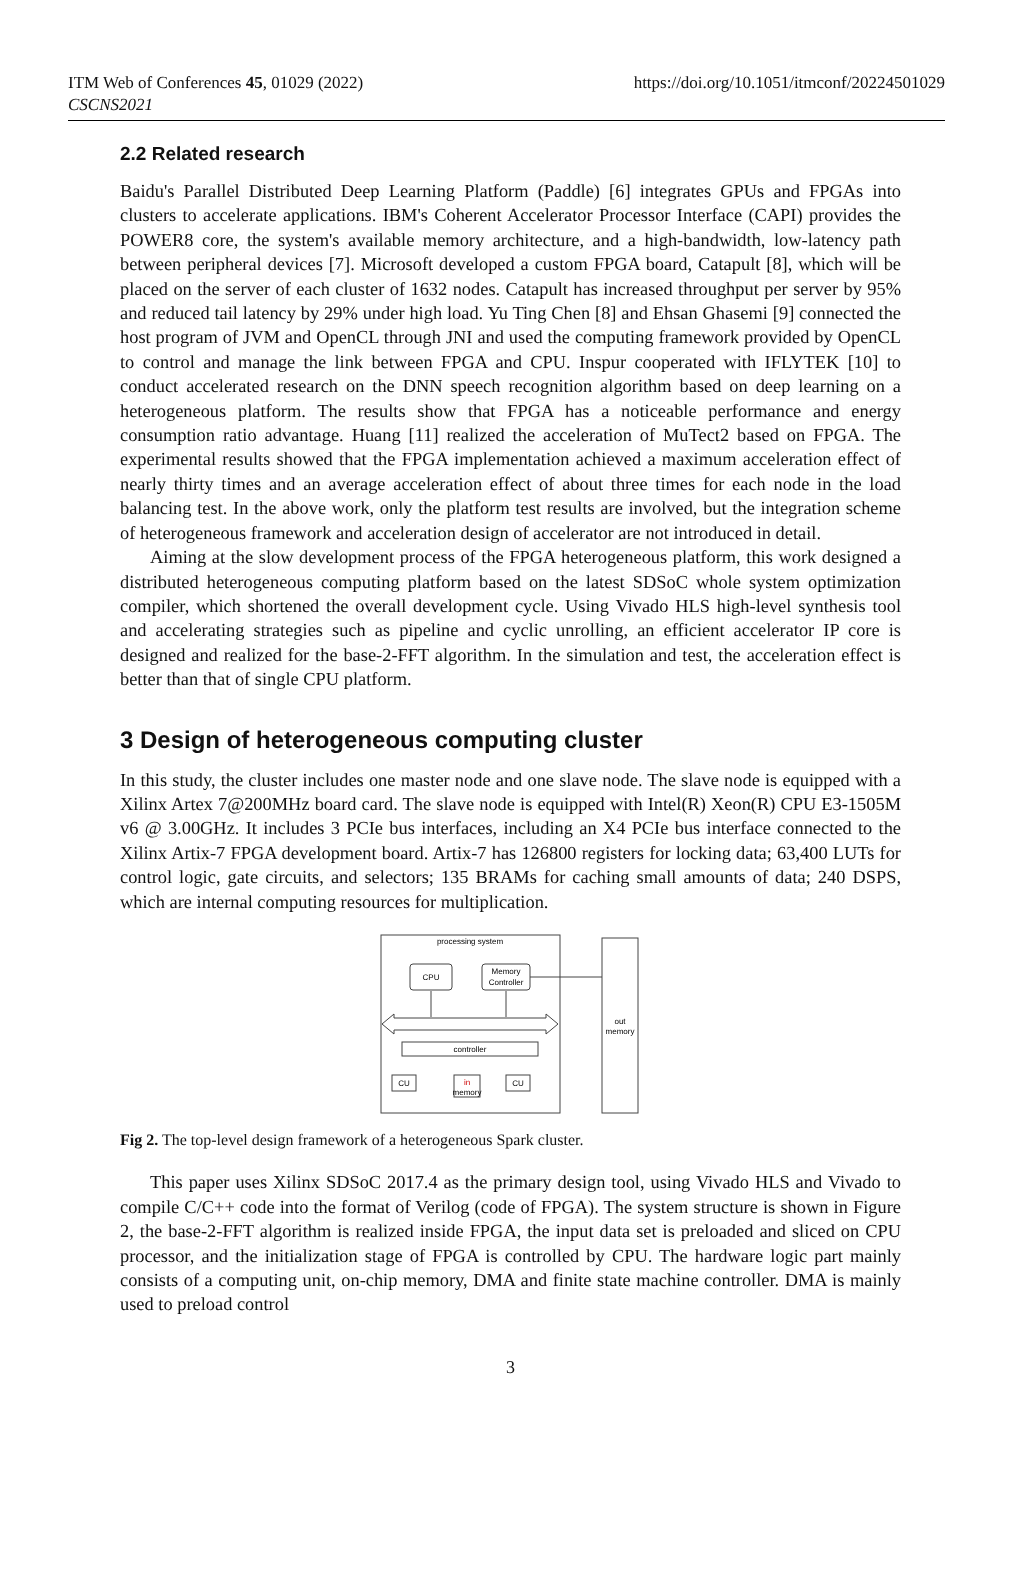ITM Web of Conferences 45, 01029 (2022)
CSCNS2021
https://doi.org/10.1051/itmconf/20224501029
2.2 Related research
Baidu's Parallel Distributed Deep Learning Platform (Paddle) [6] integrates GPUs and FPGAs into clusters to accelerate applications. IBM's Coherent Accelerator Processor Interface (CAPI) provides the POWER8 core, the system's available memory architecture, and a high-bandwidth, low-latency path between peripheral devices [7]. Microsoft developed a custom FPGA board, Catapult [8], which will be placed on the server of each cluster of 1632 nodes. Catapult has increased throughput per server by 95% and reduced tail latency by 29% under high load. Yu Ting Chen [8] and Ehsan Ghasemi [9] connected the host program of JVM and OpenCL through JNI and used the computing framework provided by OpenCL to control and manage the link between FPGA and CPU. Inspur cooperated with IFLYTEK [10] to conduct accelerated research on the DNN speech recognition algorithm based on deep learning on a heterogeneous platform. The results show that FPGA has a noticeable performance and energy consumption ratio advantage. Huang [11] realized the acceleration of MuTect2 based on FPGA. The experimental results showed that the FPGA implementation achieved a maximum acceleration effect of nearly thirty times and an average acceleration effect of about three times for each node in the load balancing test. In the above work, only the platform test results are involved, but the integration scheme of heterogeneous framework and acceleration design of accelerator are not introduced in detail.
Aiming at the slow development process of the FPGA heterogeneous platform, this work designed a distributed heterogeneous computing platform based on the latest SDSoC whole system optimization compiler, which shortened the overall development cycle. Using Vivado HLS high-level synthesis tool and accelerating strategies such as pipeline and cyclic unrolling, an efficient accelerator IP core is designed and realized for the base-2-FFT algorithm. In the simulation and test, the acceleration effect is better than that of single CPU platform.
3 Design of heterogeneous computing cluster
In this study, the cluster includes one master node and one slave node. The slave node is equipped with a Xilinx Artex 7@200MHz board card. The slave node is equipped with Intel(R) Xeon(R) CPU E3-1505M v6 @ 3.00GHz. It includes 3 PCIe bus interfaces, including an X4 PCIe bus interface connected to the Xilinx Artix-7 FPGA development board. Artix-7 has 126800 registers for locking data; 63,400 LUTs for control logic, gate circuits, and selectors; 135 BRAMs for caching small amounts of data; 240 DSPS, which are internal computing resources for multiplication.
processing system
CPU
Memory
Controller
controller
CU
in
memory
CU
out
memory
Fig 2. The top-level design framework of a heterogeneous Spark cluster.
This paper uses Xilinx SDSoC 2017.4 as the primary design tool, using Vivado HLS and Vivado to compile C/C++ code into the format of Verilog (code of FPGA). The system structure is shown in Figure 2, the base-2-FFT algorithm is realized inside FPGA, the input data set is preloaded and sliced on CPU processor, and the initialization stage of FPGA is controlled by CPU. The hardware logic part mainly consists of a computing unit, on-chip memory, DMA and finite state machine controller. DMA is mainly used to preload control
3